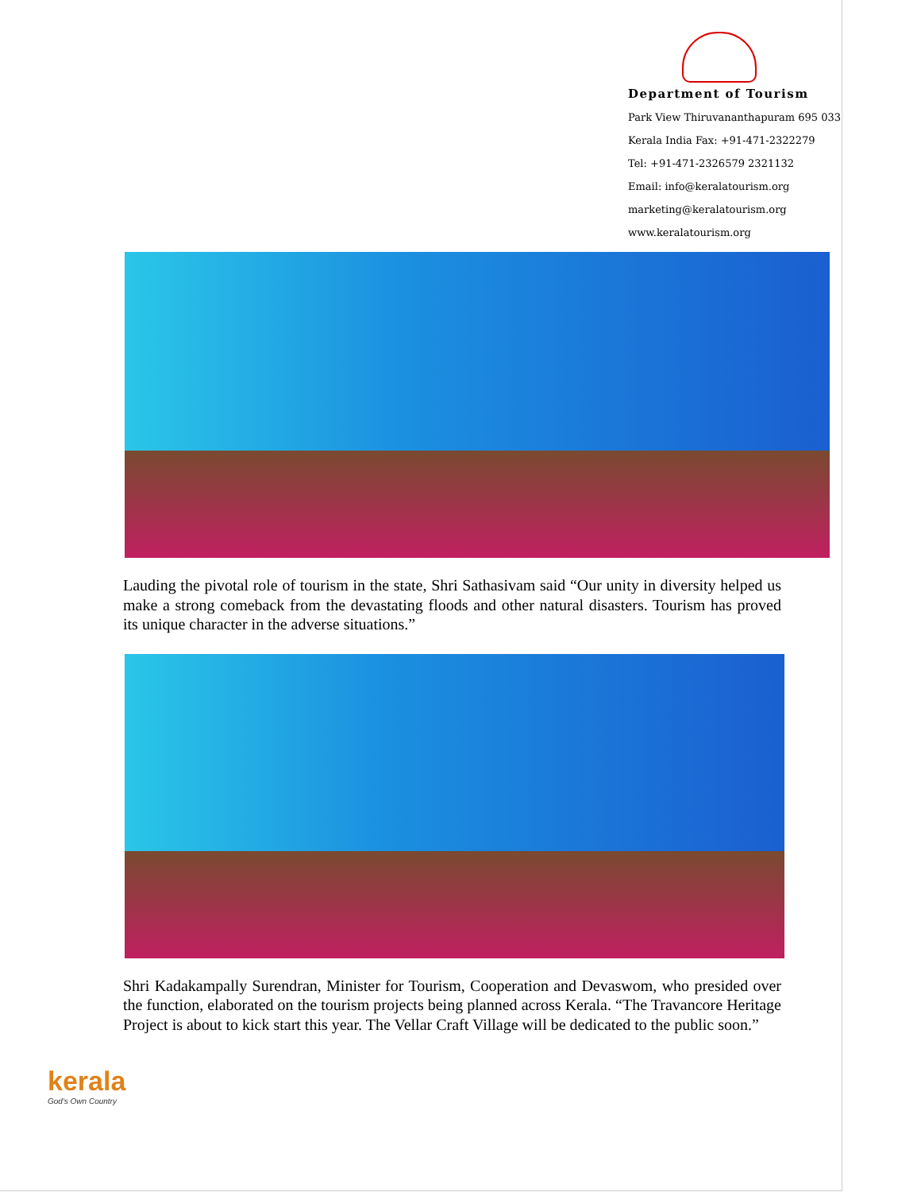Department of Tourism
Park View Thiruvananthapuram 695 033
Kerala India Fax: +91-471-2322279
Tel: +91-471-2326579 2321132
Email: info@keralatourism.org
marketing@keralatourism.org
www.keralatourism.org
Lauding the pivotal role of tourism in the state, Shri Sathasivam said “Our unity in diversity helped us make a strong comeback from the devastating floods and other natural disasters. Tourism has proved its unique character in the adverse situations.”
Shri Kadakampally Surendran, Minister for Tourism, Cooperation and Devaswom, who presided over the function, elaborated on the tourism projects being planned across Kerala. “The Travancore Heritage Project is about to kick start this year. The Vellar Craft Village will be dedicated to the public soon.”
kerala
God's Own Country